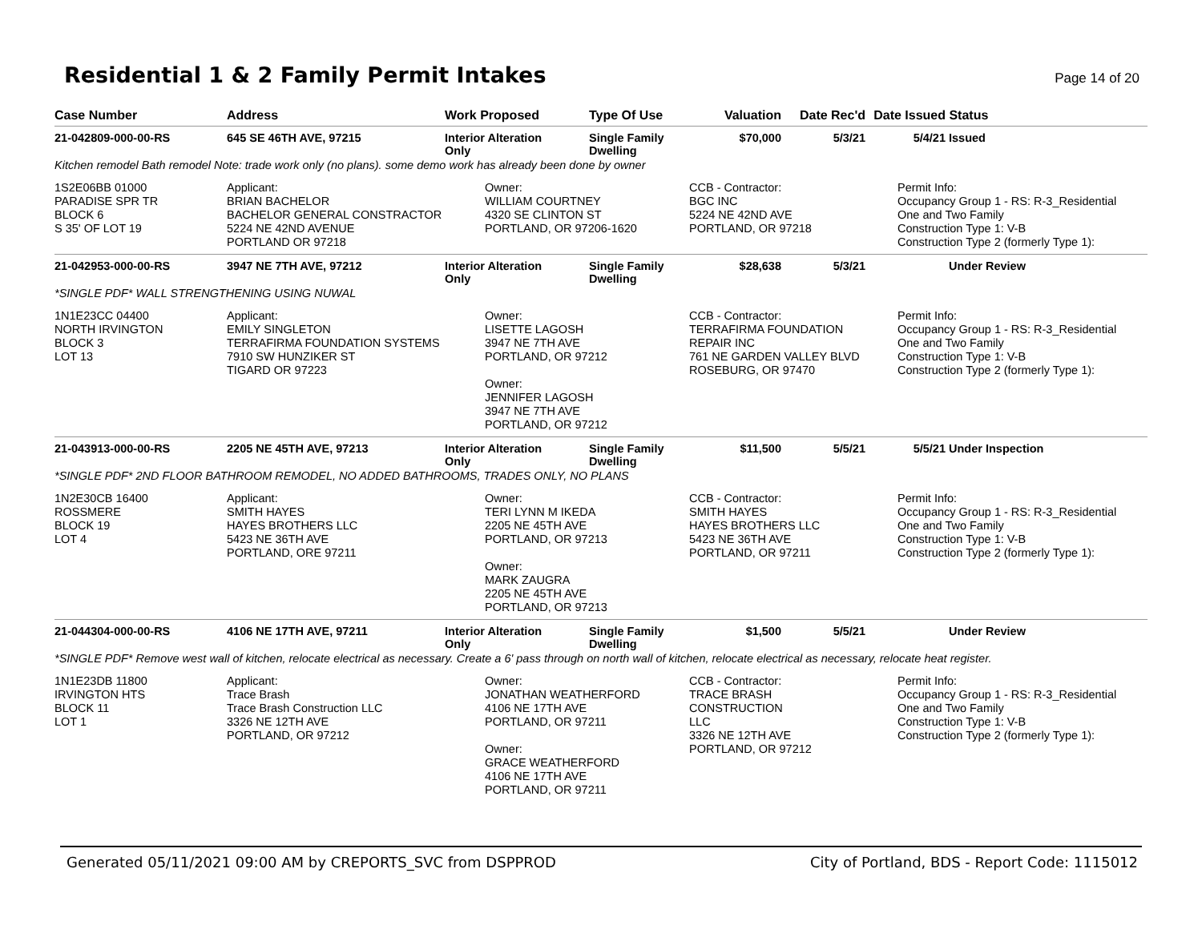Residential 1 & 2 Family Permit Intakes
Page 14 of 20
| Case Number | Address | Work Proposed | Type Of Use | Valuation | Date Rec'd | Date Issued | Status |
| --- | --- | --- | --- | --- | --- | --- | --- |
| 21-042809-000-00-RS | 645 SE 46TH AVE, 97215 | Interior Alteration Only | Single Family Dwelling | $70,000 | 5/3/21 | 5/4/21 | Issued |
| Kitchen remodel Bath remodel Note: trade work only (no plans). some demo work has already been done by owner | | | | | | | |
| 1S2E06BB 01000 PARADISE SPR TR BLOCK 6 S 35' OF LOT 19 | Applicant: BRIAN BACHELOR BACHELOR GENERAL CONSTRACTOR 5224 NE 42ND AVENUE PORTLAND OR 97218 | Owner: WILLIAM COURTNEY 4320 SE CLINTON ST PORTLAND, OR 97206-1620 | | CCB - Contractor: BGC INC 5224 NE 42ND AVE PORTLAND, OR 97218 | | Permit Info: Occupancy Group 1 - RS: R-3_Residential One and Two Family Construction Type 1: V-B Construction Type 2 (formerly Type 1): | |
| 21-042953-000-00-RS | 3947 NE 7TH AVE, 97212 | Interior Alteration Only | Single Family Dwelling | $28,638 | 5/3/21 | | Under Review |
| *SINGLE PDF* WALL STRENGTHENING USING NUWAL | | | | | | | |
| 1N1E23CC 04400 NORTH IRVINGTON BLOCK 3 LOT 13 | Applicant: EMILY SINGLETON TERRAFIRMA FOUNDATION SYSTEMS 7910 SW HUNZIKER ST TIGARD OR 97223 | Owner: LISETTE LAGOSH 3947 NE 7TH AVE PORTLAND, OR 97212 Owner: JENNIFER LAGOSH 3947 NE 7TH AVE PORTLAND, OR 97212 | | CCB - Contractor: TERRAFIRMA FOUNDATION REPAIR INC 761 NE GARDEN VALLEY BLVD ROSEBURG, OR 97470 | | Permit Info: Occupancy Group 1 - RS: R-3_Residential One and Two Family Construction Type 1: V-B Construction Type 2 (formerly Type 1): | |
| 21-043913-000-00-RS | 2205 NE 45TH AVE, 97213 | Interior Alteration Only | Single Family Dwelling | $11,500 | 5/5/21 | 5/5/21 | Under Inspection |
| *SINGLE PDF* 2ND FLOOR BATHROOM REMODEL, NO ADDED BATHROOMS, TRADES ONLY, NO PLANS | | | | | | | |
| 1N2E30CB 16400 ROSSMERE BLOCK 19 LOT 4 | Applicant: SMITH HAYES HAYES BROTHERS LLC 5423 NE 36TH AVE PORTLAND, ORE 97211 | Owner: TERI LYNN M IKEDA 2205 NE 45TH AVE PORTLAND, OR 97213 Owner: MARK ZAUGRA 2205 NE 45TH AVE PORTLAND, OR 97213 | | CCB - Contractor: SMITH HAYES HAYES BROTHERS LLC 5423 NE 36TH AVE PORTLAND, OR 97211 | | Permit Info: Occupancy Group 1 - RS: R-3_Residential One and Two Family Construction Type 1: V-B Construction Type 2 (formerly Type 1): | |
| 21-044304-000-00-RS | 4106 NE 17TH AVE, 97211 | Interior Alteration Only | Single Family Dwelling | $1,500 | 5/5/21 | | Under Review |
| *SINGLE PDF* Remove west wall of kitchen, relocate electrical as necessary. Create a 6' pass through on north wall of kitchen, relocate electrical as necessary, relocate heat register. | | | | | | | |
| 1N1E23DB 11800 IRVINGTON HTS BLOCK 11 LOT 1 | Applicant: Trace Brash Trace Brash Construction LLC 3326 NE 12TH AVE PORTLAND, OR 97212 | Owner: JONATHAN WEATHERFORD 4106 NE 17TH AVE PORTLAND, OR 97211 Owner: GRACE WEATHERFORD 4106 NE 17TH AVE PORTLAND, OR 97211 | | CCB - Contractor: TRACE BRASH CONSTRUCTION LLC 3326 NE 12TH AVE PORTLAND, OR 97212 | | Permit Info: Occupancy Group 1 - RS: R-3_Residential One and Two Family Construction Type 1: V-B Construction Type 2 (formerly Type 1): | |
Generated 05/11/2021 09:00 AM by CREPORTS_SVC from DSPPROD City of Portland, BDS - Report Code: 1115012